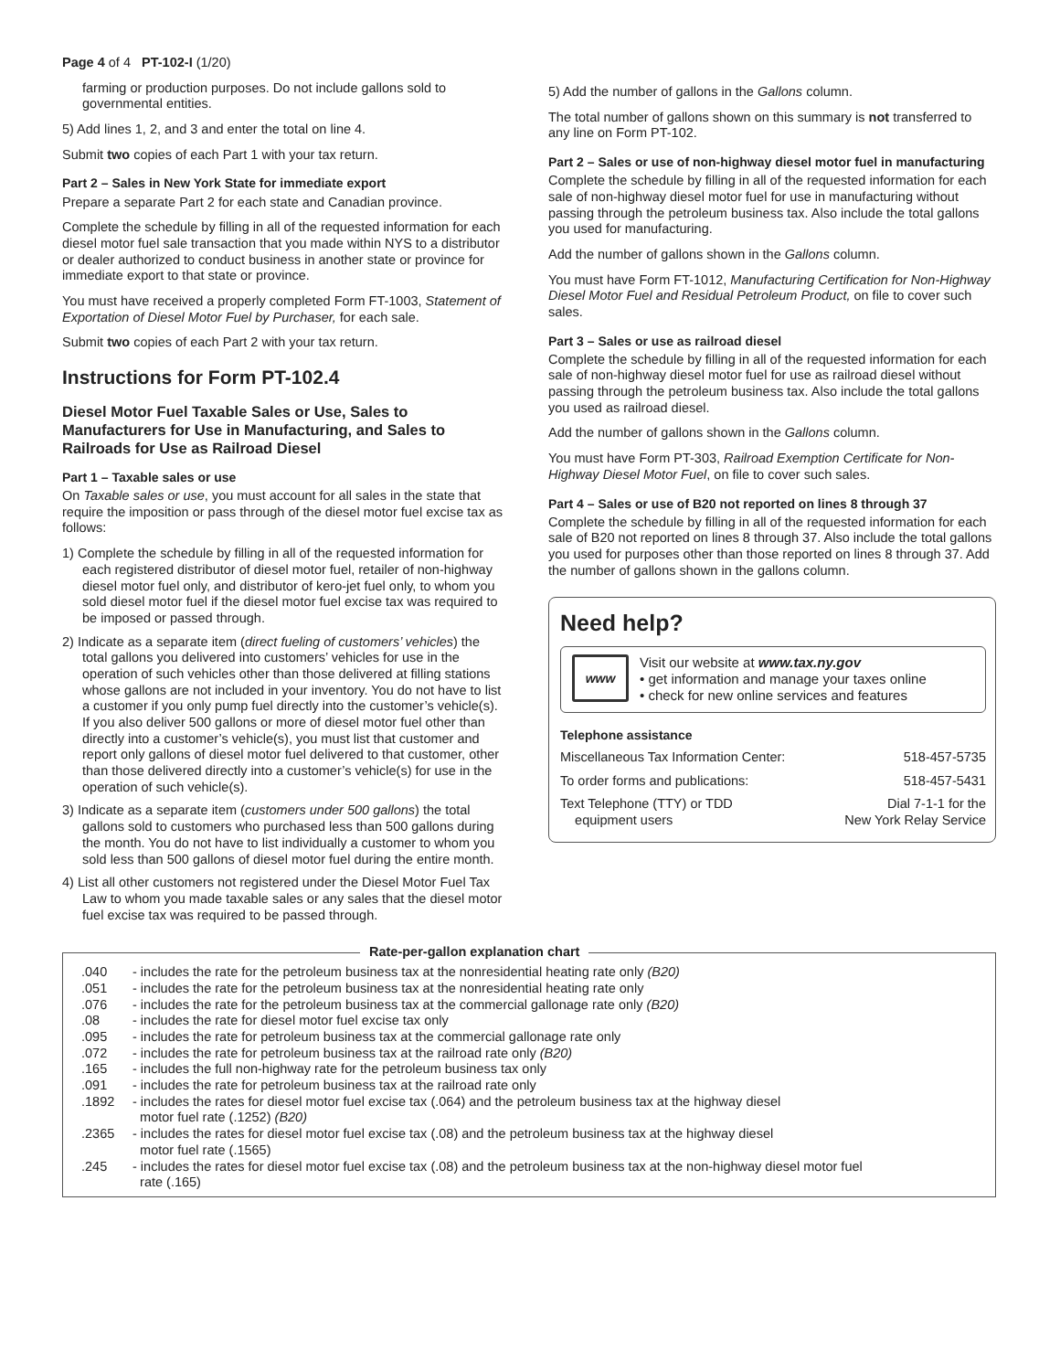Page 4 of 4 PT-102-I (1/20)
farming or production purposes. Do not include gallons sold to governmental entities.
5) Add lines 1, 2, and 3 and enter the total on line 4.
Submit two copies of each Part 1 with your tax return.
Part 2 – Sales in New York State for immediate export
Prepare a separate Part 2 for each state and Canadian province.
Complete the schedule by filling in all of the requested information for each diesel motor fuel sale transaction that you made within NYS to a distributor or dealer authorized to conduct business in another state or province for immediate export to that state or province.
You must have received a properly completed Form FT-1003, Statement of Exportation of Diesel Motor Fuel by Purchaser, for each sale.
Submit two copies of each Part 2 with your tax return.
Instructions for Form PT-102.4
Diesel Motor Fuel Taxable Sales or Use, Sales to Manufacturers for Use in Manufacturing, and Sales to Railroads for Use as Railroad Diesel
Part 1 – Taxable sales or use
On Taxable sales or use, you must account for all sales in the state that require the imposition or pass through of the diesel motor fuel excise tax as follows:
1) Complete the schedule by filling in all of the requested information for each registered distributor of diesel motor fuel, retailer of non-highway diesel motor fuel only, and distributor of kero-jet fuel only, to whom you sold diesel motor fuel if the diesel motor fuel excise tax was required to be imposed or passed through.
2) Indicate as a separate item (direct fueling of customers’ vehicles) the total gallons you delivered into customers’ vehicles for use in the operation of such vehicles other than those delivered at filling stations whose gallons are not included in your inventory. You do not have to list a customer if you only pump fuel directly into the customer’s vehicle(s). If you also deliver 500 gallons or more of diesel motor fuel other than directly into a customer’s vehicle(s), you must list that customer and report only gallons of diesel motor fuel delivered to that customer, other than those delivered directly into a customer’s vehicle(s) for use in the operation of such vehicle(s).
3) Indicate as a separate item (customers under 500 gallons) the total gallons sold to customers who purchased less than 500 gallons during the month. You do not have to list individually a customer to whom you sold less than 500 gallons of diesel motor fuel during the entire month.
4) List all other customers not registered under the Diesel Motor Fuel Tax Law to whom you made taxable sales or any sales that the diesel motor fuel excise tax was required to be passed through.
5) Add the number of gallons in the Gallons column.
The total number of gallons shown on this summary is not transferred to any line on Form PT-102.
Part 2 – Sales or use of non-highway diesel motor fuel in manufacturing
Complete the schedule by filling in all of the requested information for each sale of non-highway diesel motor fuel for use in manufacturing without passing through the petroleum business tax. Also include the total gallons you used for manufacturing.
Add the number of gallons shown in the Gallons column.
You must have Form FT-1012, Manufacturing Certification for Non-Highway Diesel Motor Fuel and Residual Petroleum Product, on file to cover such sales.
Part 3 – Sales or use as railroad diesel
Complete the schedule by filling in all of the requested information for each sale of non-highway diesel motor fuel for use as railroad diesel without passing through the petroleum business tax. Also include the total gallons you used as railroad diesel.
Add the number of gallons shown in the Gallons column.
You must have Form PT-303, Railroad Exemption Certificate for Non-Highway Diesel Motor Fuel, on file to cover such sales.
Part 4 – Sales or use of B20 not reported on lines 8 through 37
Complete the schedule by filling in all of the requested information for each sale of B20 not reported on lines 8 through 37. Also include the total gallons you used for purposes other than those reported on lines 8 through 37. Add the number of gallons shown in the gallons column.
Need help?
www
Visit our website at www.tax.ny.gov
• get information and manage your taxes online
• check for new online services and features
Telephone assistance
| Miscellaneous Tax Information Center: | 518-457-5735 |
| To order forms and publications: | 518-457-5431 |
| Text Telephone (TTY) or TDD equipment users | Dial 7-1-1 for the New York Relay Service |
Rate-per-gallon explanation chart
| .040 | - includes the rate for the petroleum business tax at the nonresidential heating rate only (B20) |
| .051 | - includes the rate for the petroleum business tax at the nonresidential heating rate only |
| .076 | - includes the rate for the petroleum business tax at the commercial gallonage rate only (B20) |
| .08 | - includes the rate for diesel motor fuel excise tax only |
| .095 | - includes the rate for petroleum business tax at the commercial gallonage rate only |
| .072 | - includes the rate for petroleum business tax at the railroad rate only (B20) |
| .165 | - includes the full non-highway rate for the petroleum business tax only |
| .091 | - includes the rate for petroleum business tax at the railroad rate only |
| .1892 | - includes the rates for diesel motor fuel excise tax (.064) and the petroleum business tax at the highway diesel motor fuel rate (.1252) (B20) |
| .2365 | - includes the rates for diesel motor fuel excise tax (.08) and the petroleum business tax at the highway diesel motor fuel rate (.1565) |
| .245 | - includes the rates for diesel motor fuel excise tax (.08) and the petroleum business tax at the non-highway diesel motor fuel rate (.165) |